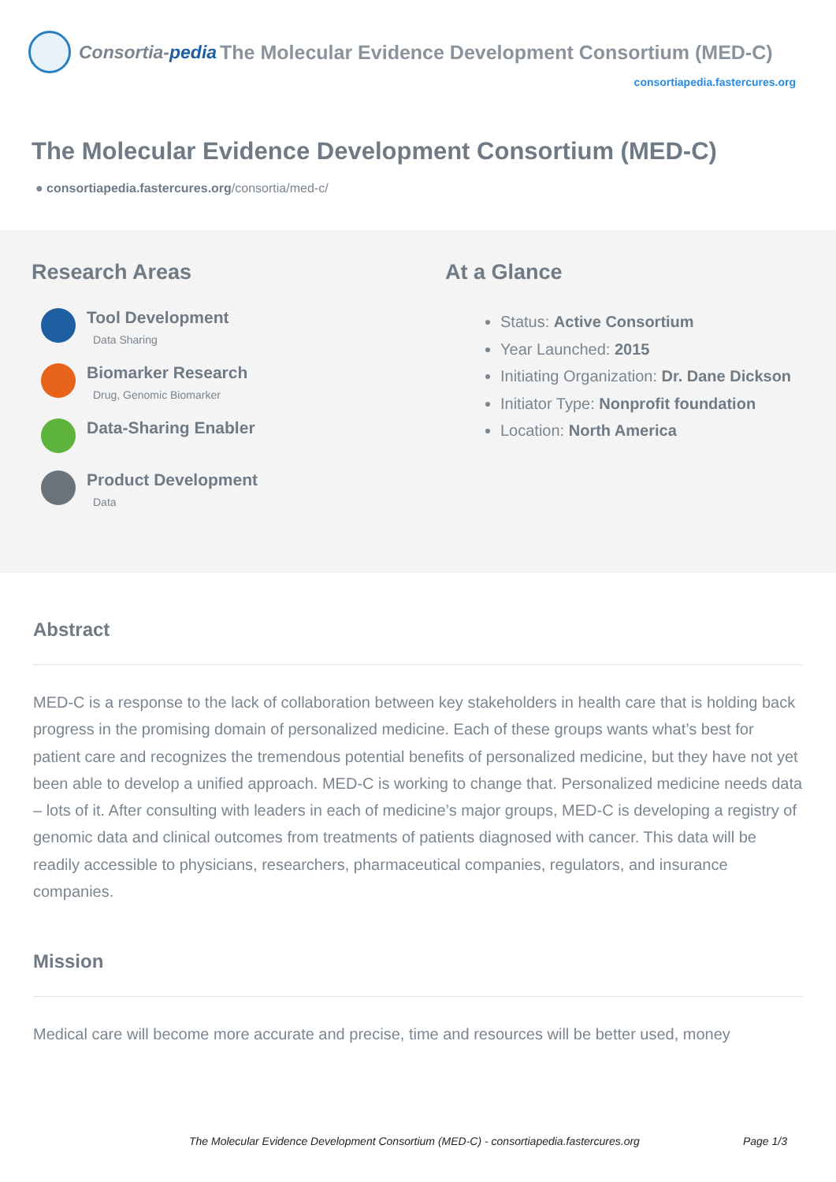Consortia-pedia The Molecular Evidence Development Consortium (MED-C)
consortiapedia.fastercures.org
The Molecular Evidence Development Consortium (MED-C)
● consortiapedia.fastercures.org/consortia/med-c/
Research Areas
Tool Development
Data Sharing
Biomarker Research
Drug, Genomic Biomarker
Data-Sharing Enabler
Product Development
Data
At a Glance
Status: Active Consortium
Year Launched: 2015
Initiating Organization: Dr. Dane Dickson
Initiator Type: Nonprofit foundation
Location: North America
Abstract
MED-C is a response to the lack of collaboration between key stakeholders in health care that is holding back progress in the promising domain of personalized medicine. Each of these groups wants what’s best for patient care and recognizes the tremendous potential benefits of personalized medicine, but they have not yet been able to develop a unified approach. MED-C is working to change that. Personalized medicine needs data – lots of it. After consulting with leaders in each of medicine’s major groups, MED-C is developing a registry of genomic data and clinical outcomes from treatments of patients diagnosed with cancer. This data will be readily accessible to physicians, researchers, pharmaceutical companies, regulators, and insurance companies.
Mission
Medical care will become more accurate and precise, time and resources will be better used, money
The Molecular Evidence Development Consortium (MED-C) - consortiapedia.fastercures.org Page 1/3